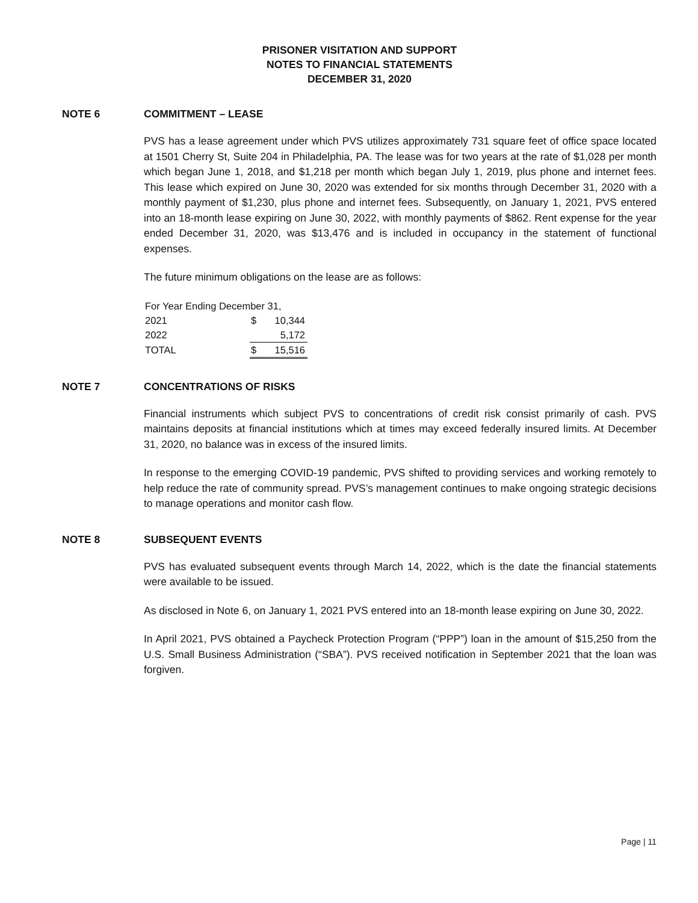PRISONER VISITATION AND SUPPORT
NOTES TO FINANCIAL STATEMENTS
DECEMBER 31, 2020
NOTE 6 COMMITMENT – LEASE
PVS has a lease agreement under which PVS utilizes approximately 731 square feet of office space located at 1501 Cherry St, Suite 204 in Philadelphia, PA. The lease was for two years at the rate of $1,028 per month which began June 1, 2018, and $1,218 per month which began July 1, 2019, plus phone and internet fees. This lease which expired on June 30, 2020 was extended for six months through December 31, 2020 with a monthly payment of $1,230, plus phone and internet fees. Subsequently, on January 1, 2021, PVS entered into an 18-month lease expiring on June 30, 2022, with monthly payments of $862. Rent expense for the year ended December 31, 2020, was $13,476 and is included in occupancy in the statement of functional expenses.
The future minimum obligations on the lease are as follows:
| For Year Ending December 31, | |
| 2021 | $ 10,344 |
| 2022 | 5,172 |
| TOTAL | $ 15,516 |
NOTE 7 CONCENTRATIONS OF RISKS
Financial instruments which subject PVS to concentrations of credit risk consist primarily of cash. PVS maintains deposits at financial institutions which at times may exceed federally insured limits. At December 31, 2020, no balance was in excess of the insured limits.
In response to the emerging COVID-19 pandemic, PVS shifted to providing services and working remotely to help reduce the rate of community spread. PVS’s management continues to make ongoing strategic decisions to manage operations and monitor cash flow.
NOTE 8 SUBSEQUENT EVENTS
PVS has evaluated subsequent events through March 14, 2022, which is the date the financial statements were available to be issued.
As disclosed in Note 6, on January 1, 2021 PVS entered into an 18-month lease expiring on June 30, 2022.
In April 2021, PVS obtained a Paycheck Protection Program (“PPP”) loan in the amount of $15,250 from the U.S. Small Business Administration (“SBA”). PVS received notification in September 2021 that the loan was forgiven.
Page | 11